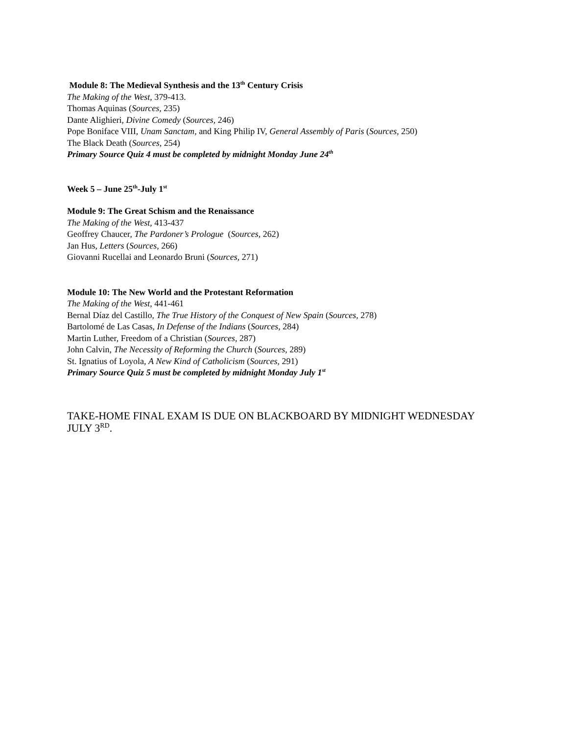Module 8: The Medieval Synthesis and the 13<sup>th</sup> Century Crisis
The Making of the West, 379-413.
Thomas Aquinas (Sources, 235)
Dante Alighieri, Divine Comedy (Sources, 246)
Pope Boniface VIII, Unam Sanctam, and King Philip IV, General Assembly of Paris (Sources, 250)
The Black Death (Sources, 254)
Primary Source Quiz 4 must be completed by midnight Monday June 24<sup>th</sup>
Week 5 – June 25<sup>th</sup>-July 1<sup>st</sup>
Module 9: The Great Schism and the Renaissance
The Making of the West, 413-437
Geoffrey Chaucer, The Pardoner’s Prologue (Sources, 262)
Jan Hus, Letters (Sources, 266)
Giovanni Rucellai and Leonardo Bruni (Sources, 271)
Module 10: The New World and the Protestant Reformation
The Making of the West, 441-461
Bernal Díaz del Castillo, The True History of the Conquest of New Spain (Sources, 278)
Bartolomé de Las Casas, In Defense of the Indians (Sources, 284)
Martin Luther, Freedom of a Christian (Sources, 287)
John Calvin, The Necessity of Reforming the Church (Sources, 289)
St. Ignatius of Loyola, A New Kind of Catholicism (Sources, 291)
Primary Source Quiz 5 must be completed by midnight Monday July 1<sup>st</sup>
TAKE-HOME FINAL EXAM IS DUE ON BLACKBOARD BY MIDNIGHT WEDNESDAY JULY 3<sup>RD</sup>.